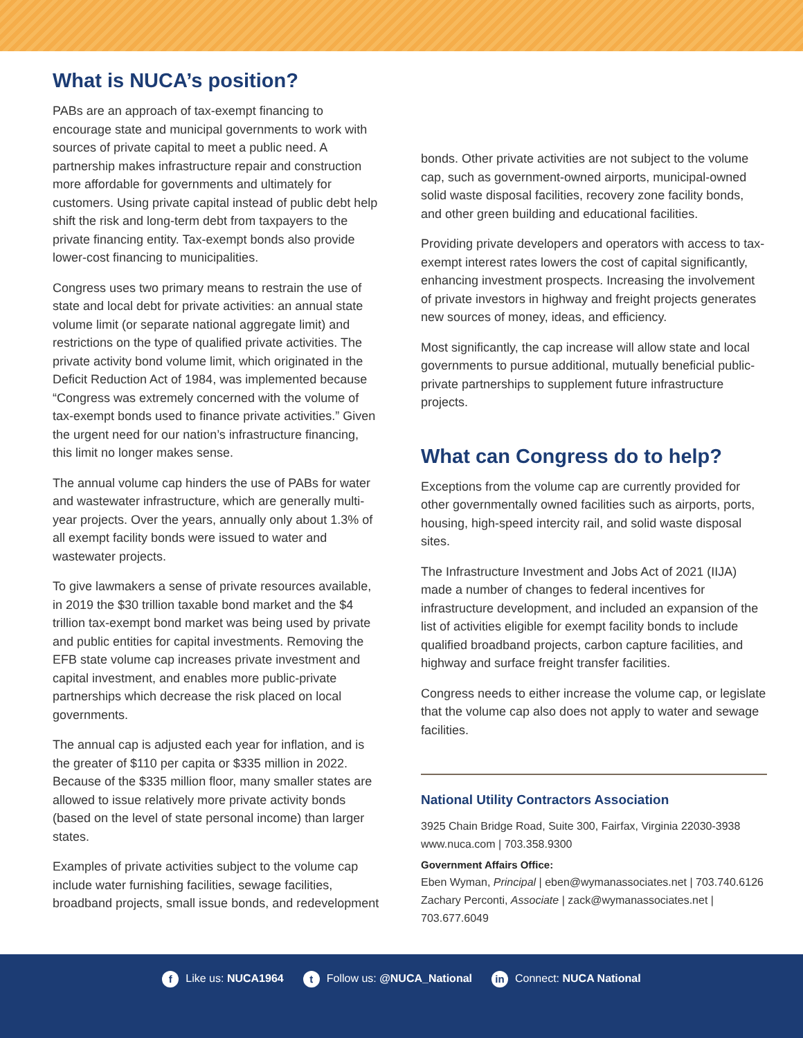What is NUCA’s position?
PABs are an approach of tax-exempt financing to encourage state and municipal governments to work with sources of private capital to meet a public need. A partnership makes infrastructure repair and construction more affordable for governments and ultimately for customers. Using private capital instead of public debt help shift the risk and long-term debt from taxpayers to the private financing entity. Tax-exempt bonds also provide lower-cost financing to municipalities.
Congress uses two primary means to restrain the use of state and local debt for private activities: an annual state volume limit (or separate national aggregate limit) and restrictions on the type of qualified private activities. The private activity bond volume limit, which originated in the Deficit Reduction Act of 1984, was implemented because “Congress was extremely concerned with the volume of tax-exempt bonds used to finance private activities.” Given the urgent need for our nation’s infrastructure financing, this limit no longer makes sense.
The annual volume cap hinders the use of PABs for water and wastewater infrastructure, which are generally multi-year projects. Over the years, annually only about 1.3% of all exempt facility bonds were issued to water and wastewater projects.
To give lawmakers a sense of private resources available, in 2019 the $30 trillion taxable bond market and the $4 trillion tax-exempt bond market was being used by private and public entities for capital investments. Removing the EFB state volume cap increases private investment and capital investment, and enables more public-private partnerships which decrease the risk placed on local governments.
The annual cap is adjusted each year for inflation, and is the greater of $110 per capita or $335 million in 2022. Because of the $335 million floor, many smaller states are allowed to issue relatively more private activity bonds (based on the level of state personal income) than larger states.
Examples of private activities subject to the volume cap include water furnishing facilities, sewage facilities, broadband projects, small issue bonds, and redevelopment
bonds. Other private activities are not subject to the volume cap, such as government-owned airports, municipal-owned solid waste disposal facilities, recovery zone facility bonds, and other green building and educational facilities.
Providing private developers and operators with access to tax-exempt interest rates lowers the cost of capital significantly, enhancing investment prospects. Increasing the involvement of private investors in highway and freight projects generates new sources of money, ideas, and efficiency.
Most significantly, the cap increase will allow state and local governments to pursue additional, mutually beneficial public-private partnerships to supplement future infrastructure projects.
What can Congress do to help?
Exceptions from the volume cap are currently provided for other governmentally owned facilities such as airports, ports, housing, high-speed intercity rail, and solid waste disposal sites.
The Infrastructure Investment and Jobs Act of 2021 (IIJA) made a number of changes to federal incentives for infrastructure development, and included an expansion of the list of activities eligible for exempt facility bonds to include qualified broadband projects, carbon capture facilities, and highway and surface freight transfer facilities.
Congress needs to either increase the volume cap, or legislate that the volume cap also does not apply to water and sewage facilities.
National Utility Contractors Association
3925 Chain Bridge Road, Suite 300, Fairfax, Virginia 22030-3938
www.nuca.com | 703.358.9300
Government Affairs Office:
Eben Wyman, Principal | eben@wymanassociates.net | 703.740.6126
Zachary Perconti, Associate | zack@wymanassociates.net | 703.677.6049
f Like us: NUCA1964 t Follow us: @NUCA_National in Connect: NUCA National